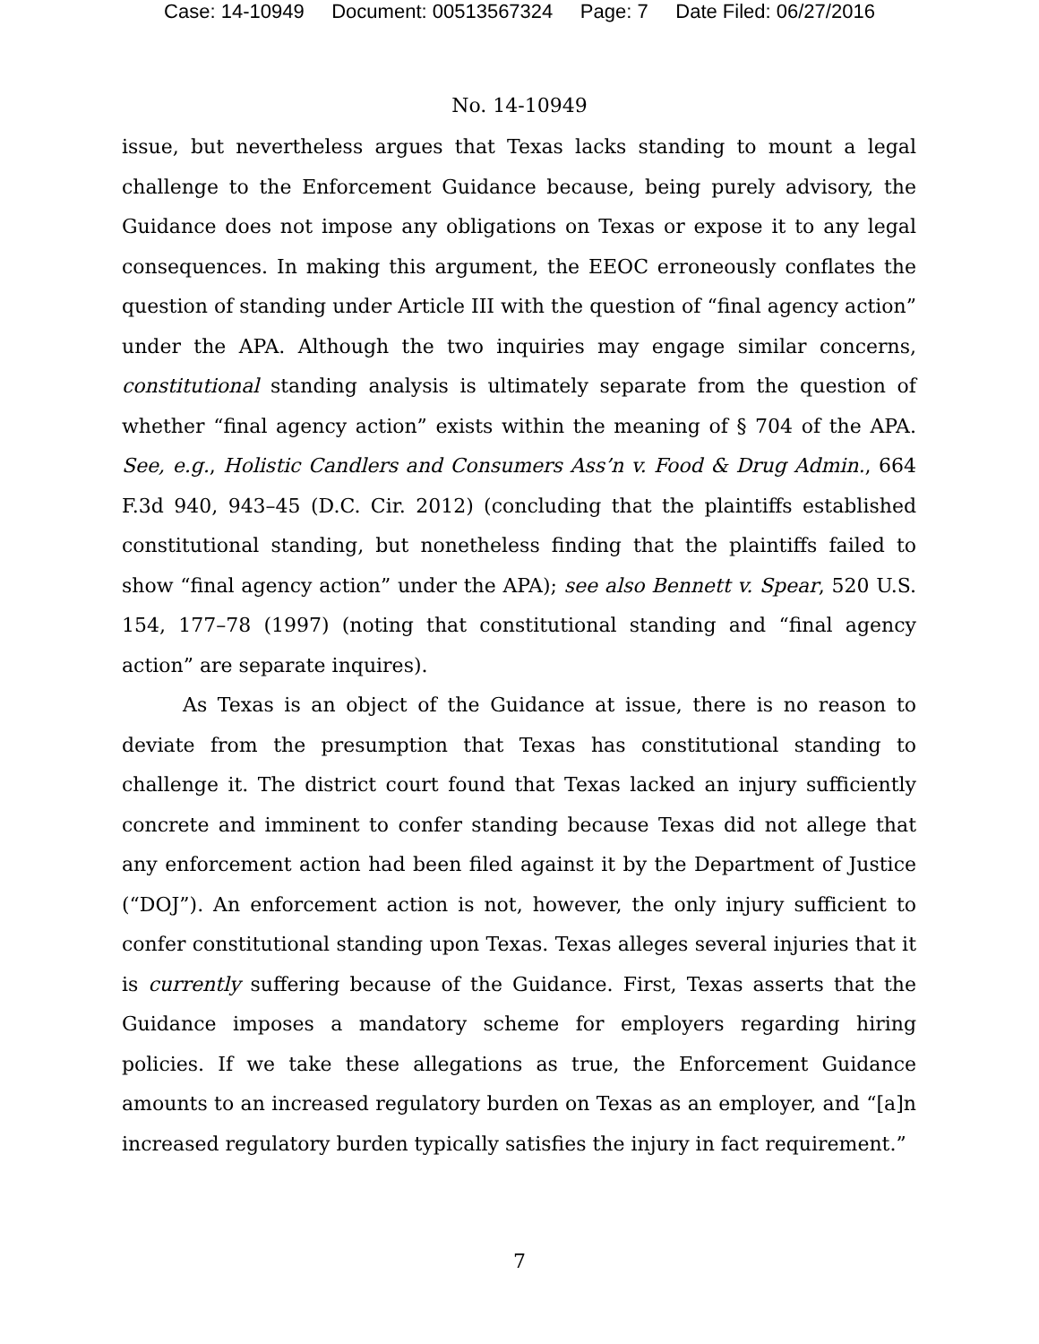Case: 14-10949 Document: 00513567324 Page: 7 Date Filed: 06/27/2016
No. 14-10949
issue, but nevertheless argues that Texas lacks standing to mount a legal challenge to the Enforcement Guidance because, being purely advisory, the Guidance does not impose any obligations on Texas or expose it to any legal consequences. In making this argument, the EEOC erroneously conflates the question of standing under Article III with the question of “final agency action” under the APA. Although the two inquiries may engage similar concerns, constitutional standing analysis is ultimately separate from the question of whether “final agency action” exists within the meaning of § 704 of the APA. See, e.g., Holistic Candlers and Consumers Ass’n v. Food & Drug Admin., 664 F.3d 940, 943–45 (D.C. Cir. 2012) (concluding that the plaintiffs established constitutional standing, but nonetheless finding that the plaintiffs failed to show “final agency action” under the APA); see also Bennett v. Spear, 520 U.S. 154, 177–78 (1997) (noting that constitutional standing and “final agency action” are separate inquires).
As Texas is an object of the Guidance at issue, there is no reason to deviate from the presumption that Texas has constitutional standing to challenge it. The district court found that Texas lacked an injury sufficiently concrete and imminent to confer standing because Texas did not allege that any enforcement action had been filed against it by the Department of Justice (“DOJ”). An enforcement action is not, however, the only injury sufficient to confer constitutional standing upon Texas. Texas alleges several injuries that it is currently suffering because of the Guidance. First, Texas asserts that the Guidance imposes a mandatory scheme for employers regarding hiring policies. If we take these allegations as true, the Enforcement Guidance amounts to an increased regulatory burden on Texas as an employer, and “[a]n increased regulatory burden typically satisfies the injury in fact requirement.”
7